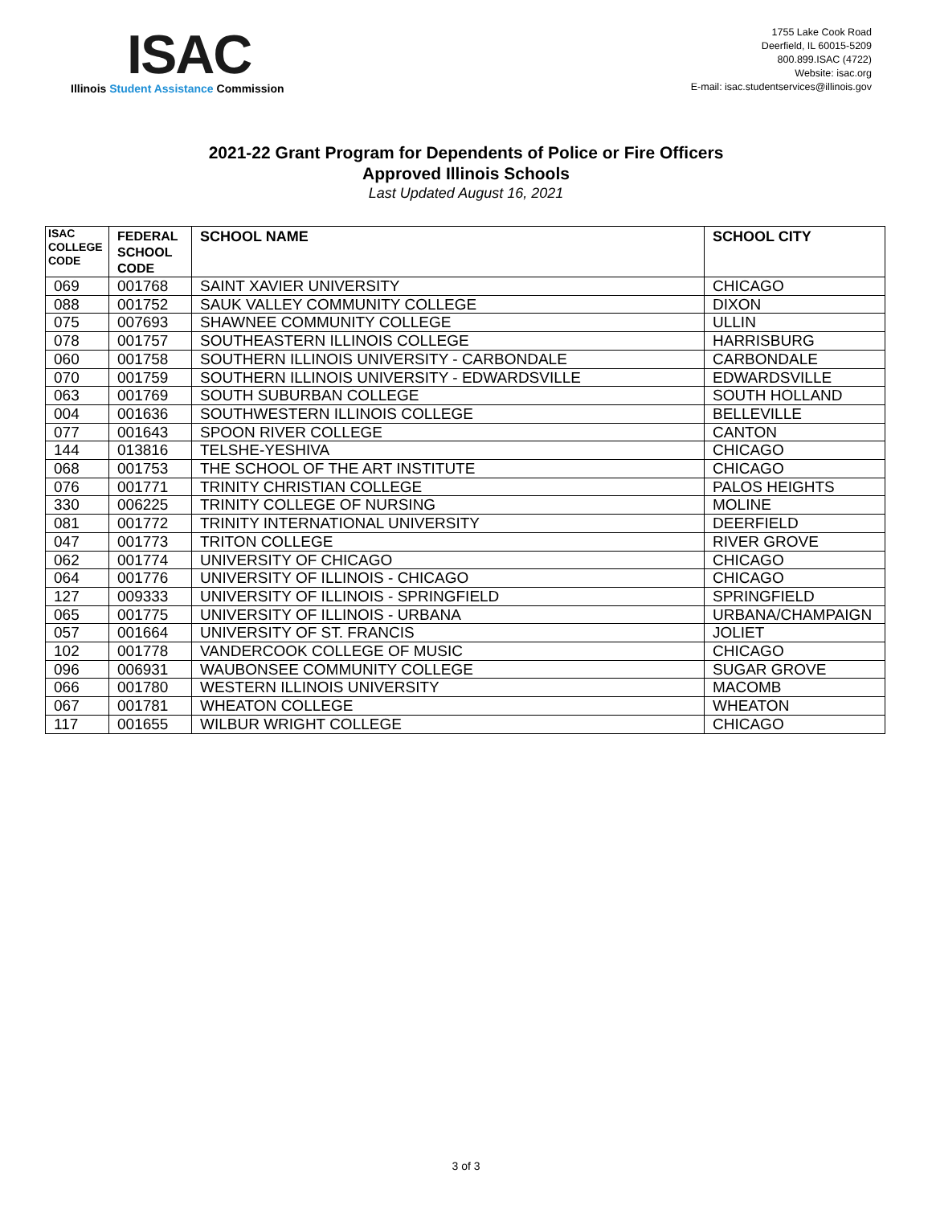ISAC
Illinois Student Assistance Commission
1755 Lake Cook Road
Deerfield, IL 60015-5209
800.899.ISAC (4722)
Website: isac.org
E-mail: isac.studentservices@illinois.gov
2021-22 Grant Program for Dependents of Police or Fire Officers
Approved Illinois Schools
Last Updated August 16, 2021
| ISAC COLLEGE CODE | FEDERAL SCHOOL CODE | SCHOOL NAME | SCHOOL CITY |
| --- | --- | --- | --- |
| 069 | 001768 | SAINT XAVIER UNIVERSITY | CHICAGO |
| 088 | 001752 | SAUK VALLEY COMMUNITY COLLEGE | DIXON |
| 075 | 007693 | SHAWNEE COMMUNITY COLLEGE | ULLIN |
| 078 | 001757 | SOUTHEASTERN ILLINOIS COLLEGE | HARRISBURG |
| 060 | 001758 | SOUTHERN ILLINOIS UNIVERSITY - CARBONDALE | CARBONDALE |
| 070 | 001759 | SOUTHERN ILLINOIS UNIVERSITY - EDWARDSVILLE | EDWARDSVILLE |
| 063 | 001769 | SOUTH SUBURBAN COLLEGE | SOUTH HOLLAND |
| 004 | 001636 | SOUTHWESTERN ILLINOIS COLLEGE | BELLEVILLE |
| 077 | 001643 | SPOON RIVER COLLEGE | CANTON |
| 144 | 013816 | TELSHE-YESHIVA | CHICAGO |
| 068 | 001753 | THE SCHOOL OF THE ART INSTITUTE | CHICAGO |
| 076 | 001771 | TRINITY CHRISTIAN COLLEGE | PALOS HEIGHTS |
| 330 | 006225 | TRINITY COLLEGE OF NURSING | MOLINE |
| 081 | 001772 | TRINITY INTERNATIONAL UNIVERSITY | DEERFIELD |
| 047 | 001773 | TRITON COLLEGE | RIVER GROVE |
| 062 | 001774 | UNIVERSITY OF CHICAGO | CHICAGO |
| 064 | 001776 | UNIVERSITY OF ILLINOIS - CHICAGO | CHICAGO |
| 127 | 009333 | UNIVERSITY OF ILLINOIS - SPRINGFIELD | SPRINGFIELD |
| 065 | 001775 | UNIVERSITY OF ILLINOIS - URBANA | URBANA/CHAMPAIGN |
| 057 | 001664 | UNIVERSITY OF ST. FRANCIS | JOLIET |
| 102 | 001778 | VANDERCOOK COLLEGE OF MUSIC | CHICAGO |
| 096 | 006931 | WAUBONSEE COMMUNITY COLLEGE | SUGAR GROVE |
| 066 | 001780 | WESTERN ILLINOIS UNIVERSITY | MACOMB |
| 067 | 001781 | WHEATON COLLEGE | WHEATON |
| 117 | 001655 | WILBUR WRIGHT COLLEGE | CHICAGO |
3 of 3